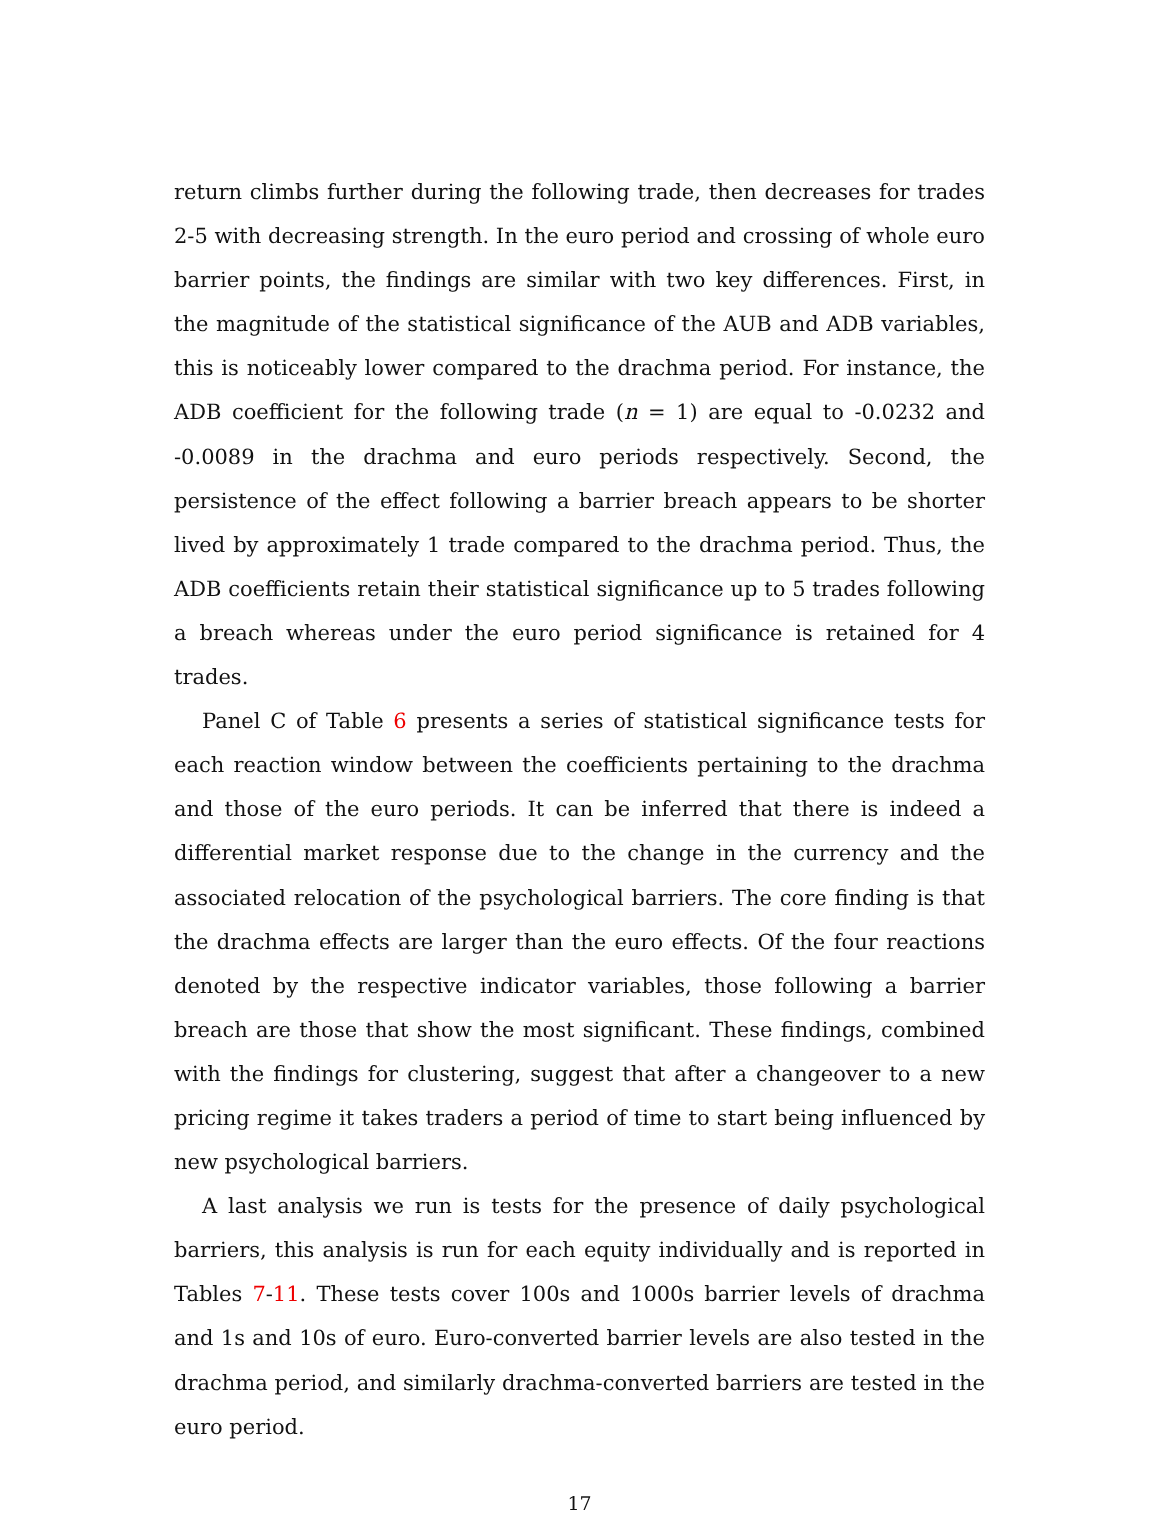return climbs further during the following trade, then decreases for trades 2-5 with decreasing strength. In the euro period and crossing of whole euro barrier points, the findings are similar with two key differences. First, in the magnitude of the statistical significance of the AUB and ADB variables, this is noticeably lower compared to the drachma period. For instance, the ADB coefficient for the following trade (n = 1) are equal to -0.0232 and -0.0089 in the drachma and euro periods respectively. Second, the persistence of the effect following a barrier breach appears to be shorter lived by approximately 1 trade compared to the drachma period. Thus, the ADB coefficients retain their statistical significance up to 5 trades following a breach whereas under the euro period significance is retained for 4 trades.
Panel C of Table 6 presents a series of statistical significance tests for each reaction window between the coefficients pertaining to the drachma and those of the euro periods. It can be inferred that there is indeed a differential market response due to the change in the currency and the associated relocation of the psychological barriers. The core finding is that the drachma effects are larger than the euro effects. Of the four reactions denoted by the respective indicator variables, those following a barrier breach are those that show the most significant. These findings, combined with the findings for clustering, suggest that after a changeover to a new pricing regime it takes traders a period of time to start being influenced by new psychological barriers.
A last analysis we run is tests for the presence of daily psychological barriers, this analysis is run for each equity individually and is reported in Tables 7-11. These tests cover 100s and 1000s barrier levels of drachma and 1s and 10s of euro. Euro-converted barrier levels are also tested in the drachma period, and similarly drachma-converted barriers are tested in the euro period.
17